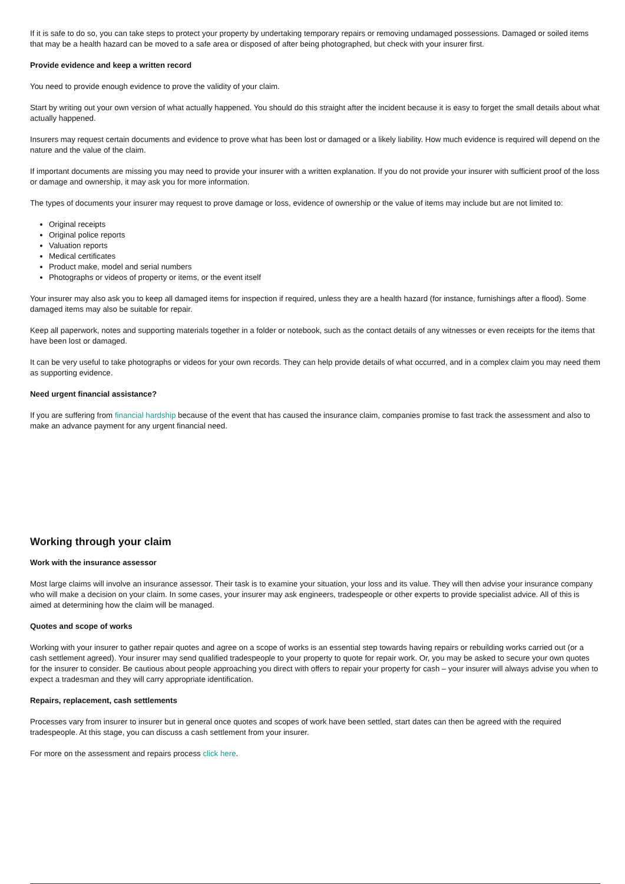If it is safe to do so, you can take steps to protect your property by undertaking temporary repairs or removing undamaged possessions. Damaged or soiled items that may be a health hazard can be moved to a safe area or disposed of after being photographed, but check with your insurer first.
Provide evidence and keep a written record
You need to provide enough evidence to prove the validity of your claim.
Start by writing out your own version of what actually happened. You should do this straight after the incident because it is easy to forget the small details about what actually happened.
Insurers may request certain documents and evidence to prove what has been lost or damaged or a likely liability. How much evidence is required will depend on the nature and the value of the claim.
If important documents are missing you may need to provide your insurer with a written explanation. If you do not provide your insurer with sufficient proof of the loss or damage and ownership, it may ask you for more information.
The types of documents your insurer may request to prove damage or loss, evidence of ownership or the value of items may include but are not limited to:
Original receipts
Original police reports
Valuation reports
Medical certificates
Product make, model and serial numbers
Photographs or videos of property or items, or the event itself
Your insurer may also ask you to keep all damaged items for inspection if required, unless they are a health hazard (for instance, furnishings after a flood). Some damaged items may also be suitable for repair.
Keep all paperwork, notes and supporting materials together in a folder or notebook, such as the contact details of any witnesses or even receipts for the items that have been lost or damaged.
It can be very useful to take photographs or videos for your own records. They can help provide details of what occurred, and in a complex claim you may need them as supporting evidence.
Need urgent financial assistance?
If you are suffering from financial hardship because of the event that has caused the insurance claim, companies promise to fast track the assessment and also to make an advance payment for any urgent financial need.
Working through your claim
Work with the insurance assessor
Most large claims will involve an insurance assessor. Their task is to examine your situation, your loss and its value. They will then advise your insurance company who will make a decision on your claim. In some cases, your insurer may ask engineers, tradespeople or other experts to provide specialist advice. All of this is aimed at determining how the claim will be managed.
Quotes and scope of works
Working with your insurer to gather repair quotes and agree on a scope of works is an essential step towards having repairs or rebuilding works carried out (or a cash settlement agreed). Your insurer may send qualified tradespeople to your property to quote for repair work. Or, you may be asked to secure your own quotes for the insurer to consider. Be cautious about people approaching you direct with offers to repair your property for cash – your insurer will always advise you when to expect a tradesman and they will carry appropriate identification.
Repairs, replacement, cash settlements
Processes vary from insurer to insurer but in general once quotes and scopes of work have been settled, start dates can then be agreed with the required tradespeople. At this stage, you can discuss a cash settlement from your insurer.
For more on the assessment and repairs process click here.